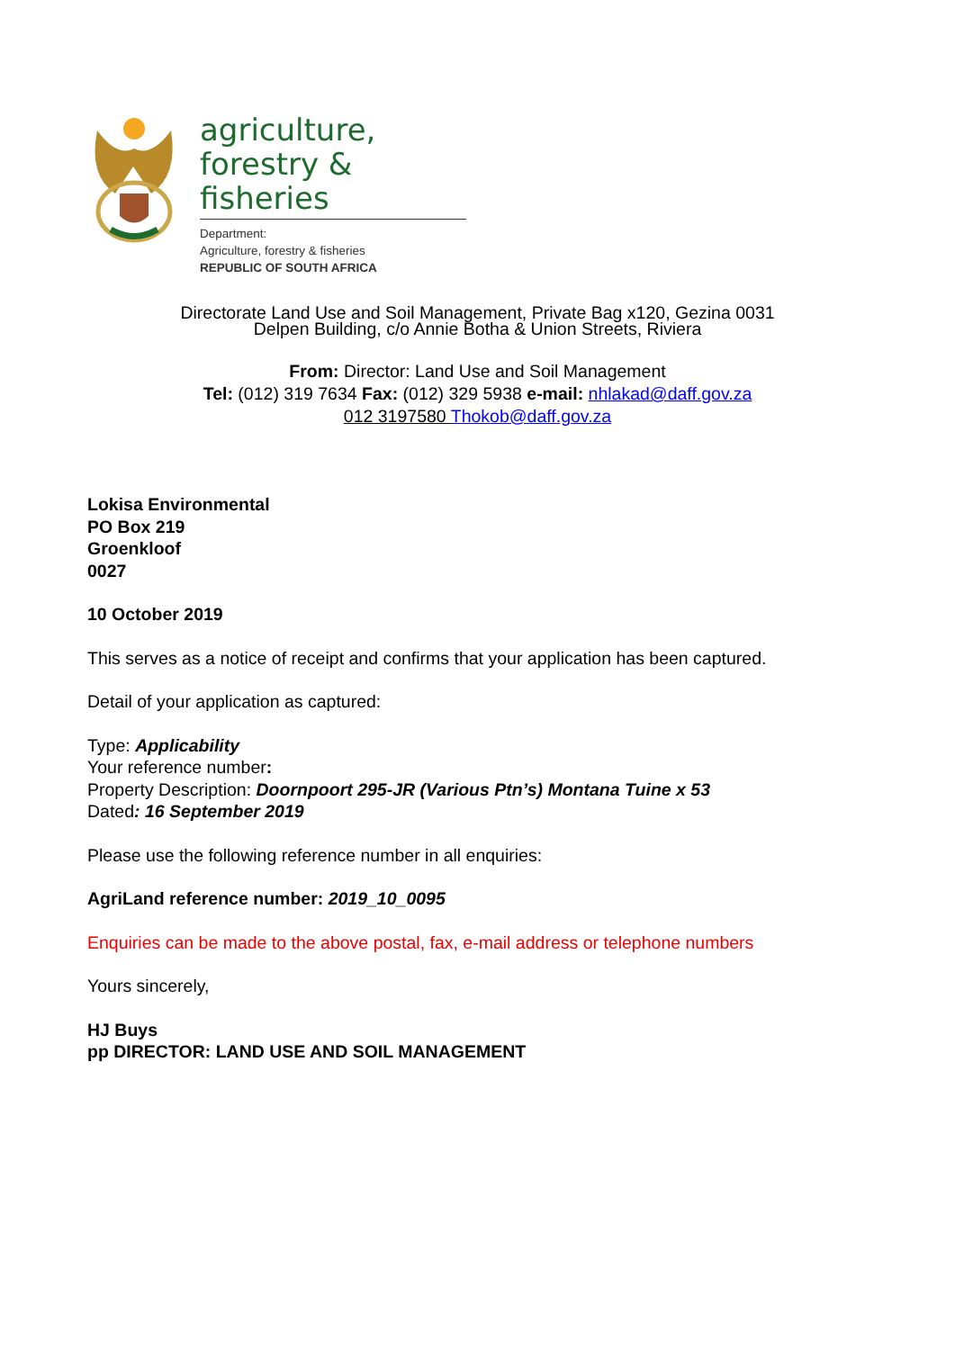agriculture,
forestry & fisheries
Department:
Agriculture, forestry & fisheries
REPUBLIC OF SOUTH AFRICA
Directorate Land Use and Soil Management, Private Bag x120, Gezina 0031
Delpen Building, c/o Annie Botha & Union Streets, Riviera
From: Director: Land Use and Soil Management
Tel: (012) 319 7634 Fax: (012) 329 5938 e-mail: nhlakad@daff.gov.za
012 3197580 Thokob@daff.gov.za
Lokisa Environmental
PO Box 219
Groenkloof
0027
10 October 2019
This serves as a notice of receipt and confirms that your application has been captured.
Detail of your application as captured:
Type: Applicability
Your reference number:
Property Description: Doornpoort 295-JR (Various Ptn’s) Montana Tuine x 53
Dated: 16 September 2019
Please use the following reference number in all enquiries:
AgriLand reference number: 2019_10_0095
Enquiries can be made to the above postal, fax, e-mail address or telephone numbers
Yours sincerely,
HJ Buys
pp DIRECTOR: LAND USE AND SOIL MANAGEMENT